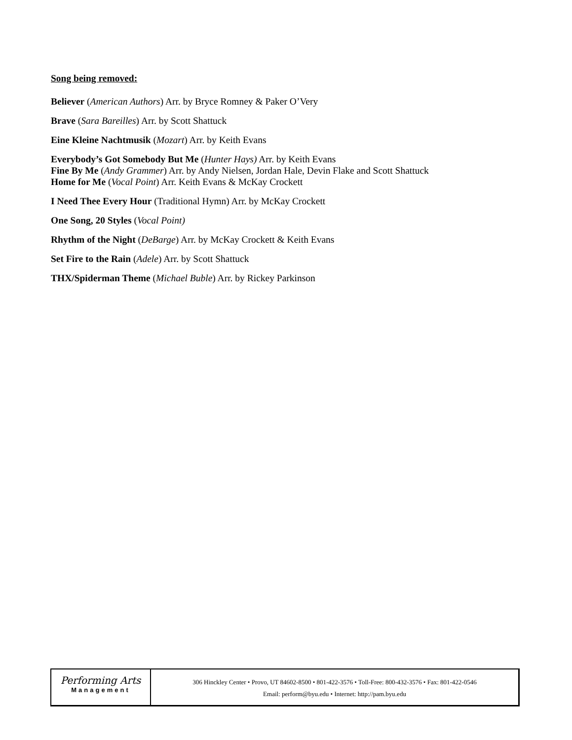Song being removed:
Believer (American Authors) Arr. by Bryce Romney & Paker O’Very
Brave (Sara Bareilles) Arr. by Scott Shattuck
Eine Kleine Nachtmusik (Mozart) Arr. by Keith Evans
Everybody’s Got Somebody But Me (Hunter Hays) Arr. by Keith Evans
Fine By Me (Andy Grammer) Arr. by Andy Nielsen, Jordan Hale, Devin Flake and Scott Shattuck
Home for Me (Vocal Point) Arr. Keith Evans & McKay Crockett
I Need Thee Every Hour (Traditional Hymn) Arr. by McKay Crockett
One Song, 20 Styles (Vocal Point)
Rhythm of the Night (DeBarge) Arr. by McKay Crockett & Keith Evans
Set Fire to the Rain (Adele) Arr. by Scott Shattuck
THX/Spiderman Theme (Michael Buble) Arr. by Rickey Parkinson
Performing Arts
Management
306 Hinckley Center • Provo, UT 84602-8500 • 801-422-3576 • Toll-Free: 800-432-3576 • Fax: 801-422-0546
Email: perform@byu.edu • Internet: http://pam.byu.edu